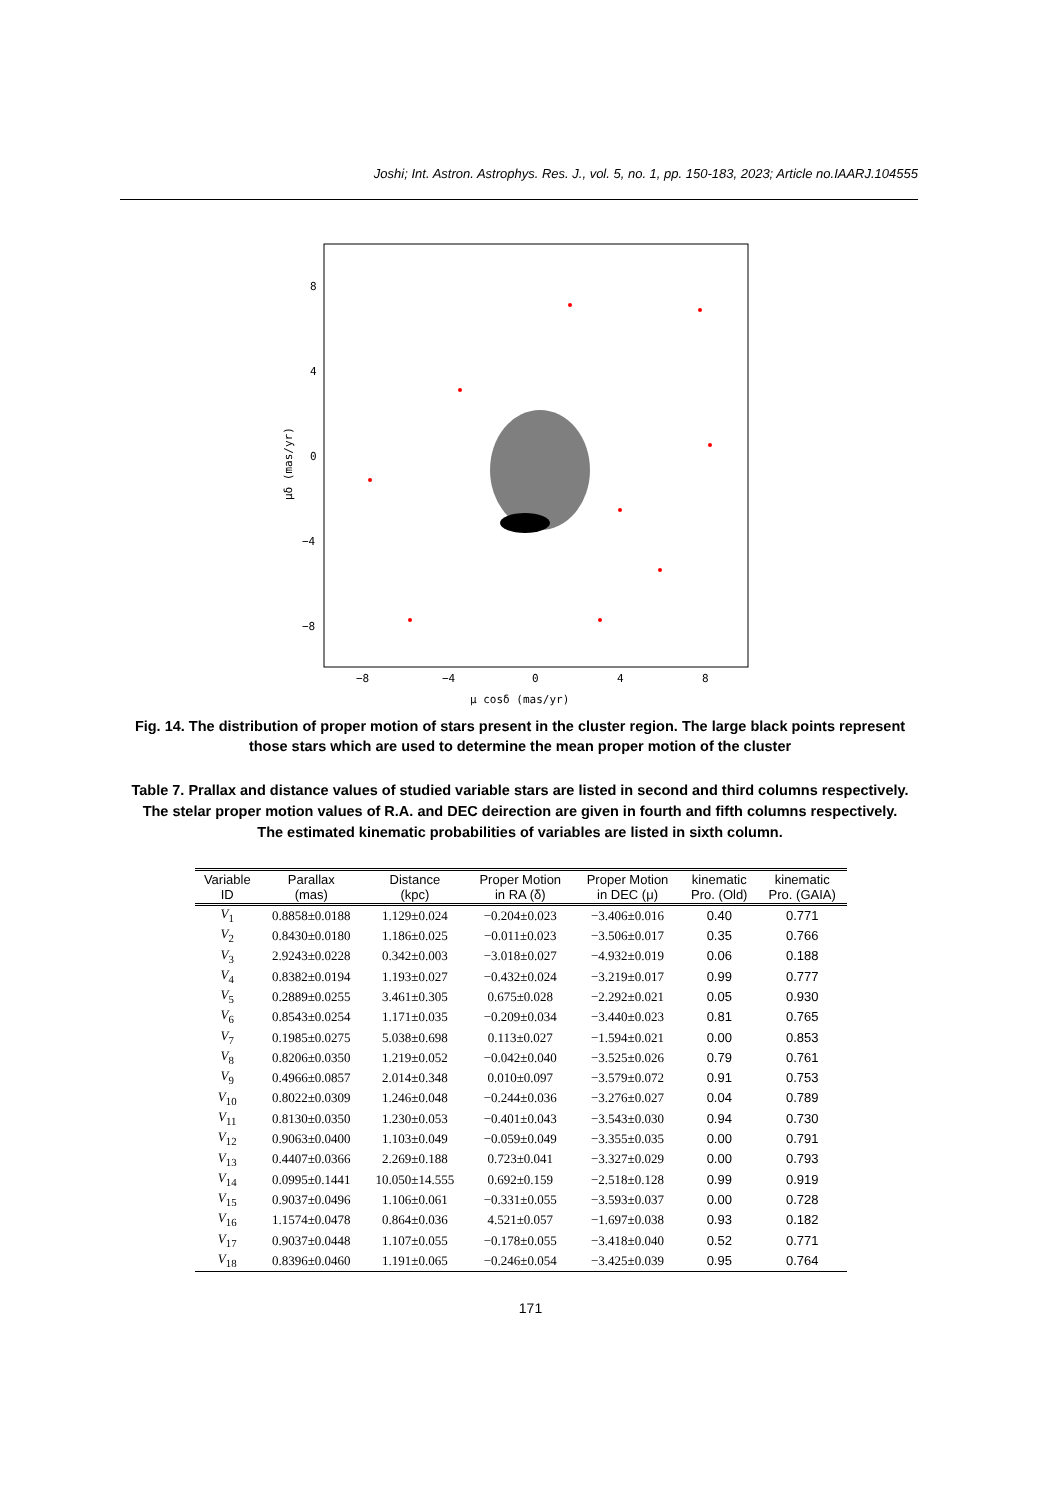Joshi; Int. Astron. Astrophys. Res. J., vol. 5, no. 1, pp. 150-183, 2023; Article no.IAARJ.104555
8
4
0
−4
−8
−8
−4
0
4
8
μ cosδ (mas/yr)
μδ (mas/yr)
Fig. 14. The distribution of proper motion of stars present in the cluster region. The large black points represent those stars which are used to determine the mean proper motion of the cluster
Table 7. Prallax and distance values of studied variable stars are listed in second and third columns respectively. The stelar proper motion values of R.A. and DEC deirection are given in fourth and fifth columns respectively. The estimated kinematic probabilities of variables are listed in sixth column.
| Variable ID | Parallax (mas) | Distance (kpc) | Proper Motion in RA (δ) | Proper Motion in DEC (μ) | kinematic Pro. (Old) | kinematic Pro. (GAIA) |
| --- | --- | --- | --- | --- | --- | --- |
| V<sub>1</sub> | 0.8858±0.0188 | 1.129±0.024 | −0.204±0.023 | −3.406±0.016 | 0.40 | 0.771 |
| V<sub>2</sub> | 0.8430±0.0180 | 1.186±0.025 | −0.011±0.023 | −3.506±0.017 | 0.35 | 0.766 |
| V<sub>3</sub> | 2.9243±0.0228 | 0.342±0.003 | −3.018±0.027 | −4.932±0.019 | 0.06 | 0.188 |
| V<sub>4</sub> | 0.8382±0.0194 | 1.193±0.027 | −0.432±0.024 | −3.219±0.017 | 0.99 | 0.777 |
| V<sub>5</sub> | 0.2889±0.0255 | 3.461±0.305 | 0.675±0.028 | −2.292±0.021 | 0.05 | 0.930 |
| V<sub>6</sub> | 0.8543±0.0254 | 1.171±0.035 | −0.209±0.034 | −3.440±0.023 | 0.81 | 0.765 |
| V<sub>7</sub> | 0.1985±0.0275 | 5.038±0.698 | 0.113±0.027 | −1.594±0.021 | 0.00 | 0.853 |
| V<sub>8</sub> | 0.8206±0.0350 | 1.219±0.052 | −0.042±0.040 | −3.525±0.026 | 0.79 | 0.761 |
| V<sub>9</sub> | 0.4966±0.0857 | 2.014±0.348 | 0.010±0.097 | −3.579±0.072 | 0.91 | 0.753 |
| V<sub>10</sub> | 0.8022±0.0309 | 1.246±0.048 | −0.244±0.036 | −3.276±0.027 | 0.04 | 0.789 |
| V<sub>11</sub> | 0.8130±0.0350 | 1.230±0.053 | −0.401±0.043 | −3.543±0.030 | 0.94 | 0.730 |
| V<sub>12</sub> | 0.9063±0.0400 | 1.103±0.049 | −0.059±0.049 | −3.355±0.035 | 0.00 | 0.791 |
| V<sub>13</sub> | 0.4407±0.0366 | 2.269±0.188 | 0.723±0.041 | −3.327±0.029 | 0.00 | 0.793 |
| V<sub>14</sub> | 0.0995±0.1441 | 10.050±14.555 | 0.692±0.159 | −2.518±0.128 | 0.99 | 0.919 |
| V<sub>15</sub> | 0.9037±0.0496 | 1.106±0.061 | −0.331±0.055 | −3.593±0.037 | 0.00 | 0.728 |
| V<sub>16</sub> | 1.1574±0.0478 | 0.864±0.036 | 4.521±0.057 | −1.697±0.038 | 0.93 | 0.182 |
| V<sub>17</sub> | 0.9037±0.0448 | 1.107±0.055 | −0.178±0.055 | −3.418±0.040 | 0.52 | 0.771 |
| V<sub>18</sub> | 0.8396±0.0460 | 1.191±0.065 | −0.246±0.054 | −3.425±0.039 | 0.95 | 0.764 |
171